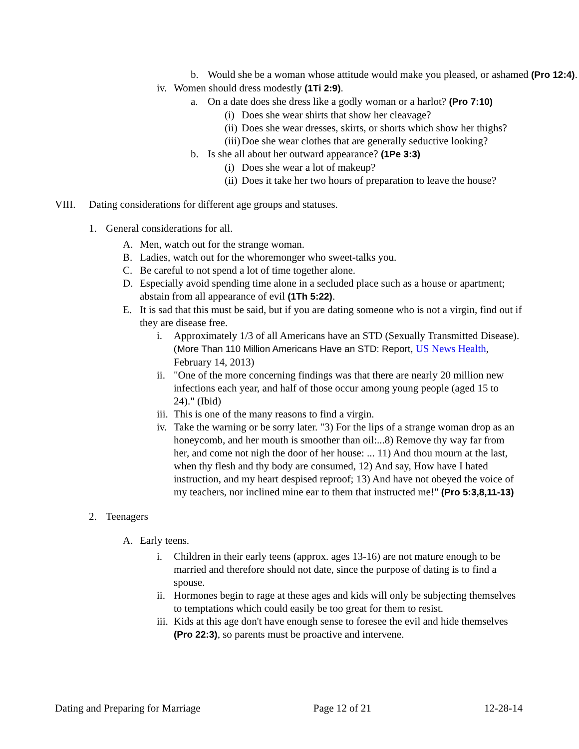b. Would she be a woman whose attitude would make you pleased, or ashamed (Pro 12:4).
iv. Women should dress modestly (1Ti 2:9).
a. On a date does she dress like a godly woman or a harlot? (Pro 7:10)
(i) Does she wear shirts that show her cleavage?
(ii) Does she wear dresses, skirts, or shorts which show her thighs?
(iii) Doe she wear clothes that are generally seductive looking?
b. Is she all about her outward appearance? (1Pe 3:3)
(i) Does she wear a lot of makeup?
(ii) Does it take her two hours of preparation to leave the house?
VIII. Dating considerations for different age groups and statuses.
1. General considerations for all.
A. Men, watch out for the strange woman.
B. Ladies, watch out for the whoremonger who sweet-talks you.
C. Be careful to not spend a lot of time together alone.
D. Especially avoid spending time alone in a secluded place such as a house or apartment; abstain from all appearance of evil (1Th 5:22).
E. It is sad that this must be said, but if you are dating someone who is not a virgin, find out if they are disease free.
i. Approximately 1/3 of all Americans have an STD (Sexually Transmitted Disease). (More Than 110 Million Americans Have an STD: Report, US News Health, February 14, 2013)
ii. "One of the more concerning findings was that there are nearly 20 million new infections each year, and half of those occur among young people (aged 15 to 24)." (Ibid)
iii. This is one of the many reasons to find a virgin.
iv. Take the warning or be sorry later. "3) For the lips of a strange woman drop as an honeycomb, and her mouth is smoother than oil:...8) Remove thy way far from her, and come not nigh the door of her house: ... 11) And thou mourn at the last, when thy flesh and thy body are consumed, 12) And say, How have I hated instruction, and my heart despised reproof; 13) And have not obeyed the voice of my teachers, nor inclined mine ear to them that instructed me!" (Pro 5:3,8,11-13)
2. Teenagers
A. Early teens.
i. Children in their early teens (approx. ages 13-16) are not mature enough to be married and therefore should not date, since the purpose of dating is to find a spouse.
ii. Hormones begin to rage at these ages and kids will only be subjecting themselves to temptations which could easily be too great for them to resist.
iii. Kids at this age don't have enough sense to foresee the evil and hide themselves (Pro 22:3), so parents must be proactive and intervene.
Dating and Preparing for Marriage Page 12 of 21 12-28-14